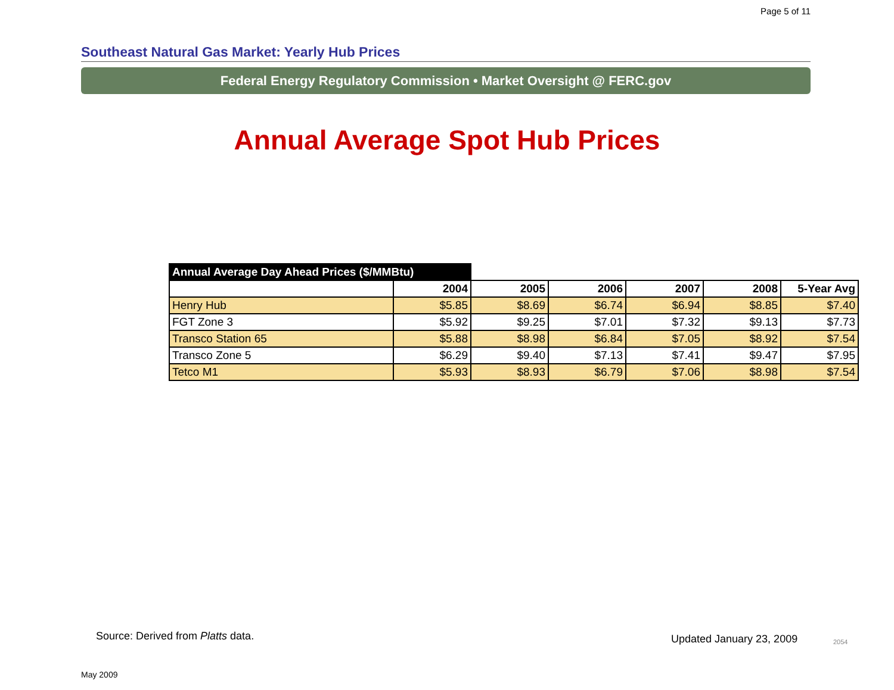Page 5 of 11
Southeast Natural Gas Market: Yearly Hub Prices
Federal Energy Regulatory Commission • Market Oversight @ FERC.gov
Annual Average Spot Hub Prices
| Annual Average Day Ahead Prices ($/MMBtu) | | | | | | |
| --- | --- | --- | --- | --- | --- | --- |
| | 2004 | 2005 | 2006 | 2007 | 2008 | 5-Year Avg |
| Henry Hub | $5.85 | $8.69 | $6.74 | $6.94 | $8.85 | $7.40 |
| FGT Zone 3 | $5.92 | $9.25 | $7.01 | $7.32 | $9.13 | $7.73 |
| Transco Station 65 | $5.88 | $8.98 | $6.84 | $7.05 | $8.92 | $7.54 |
| Transco Zone 5 | $6.29 | $9.40 | $7.13 | $7.41 | $9.47 | $7.95 |
| Tetco M1 | $5.93 | $8.93 | $6.79 | $7.06 | $8.98 | $7.54 |
Source: Derived from Platts data.
Updated January 23, 2009 2054
May 2009